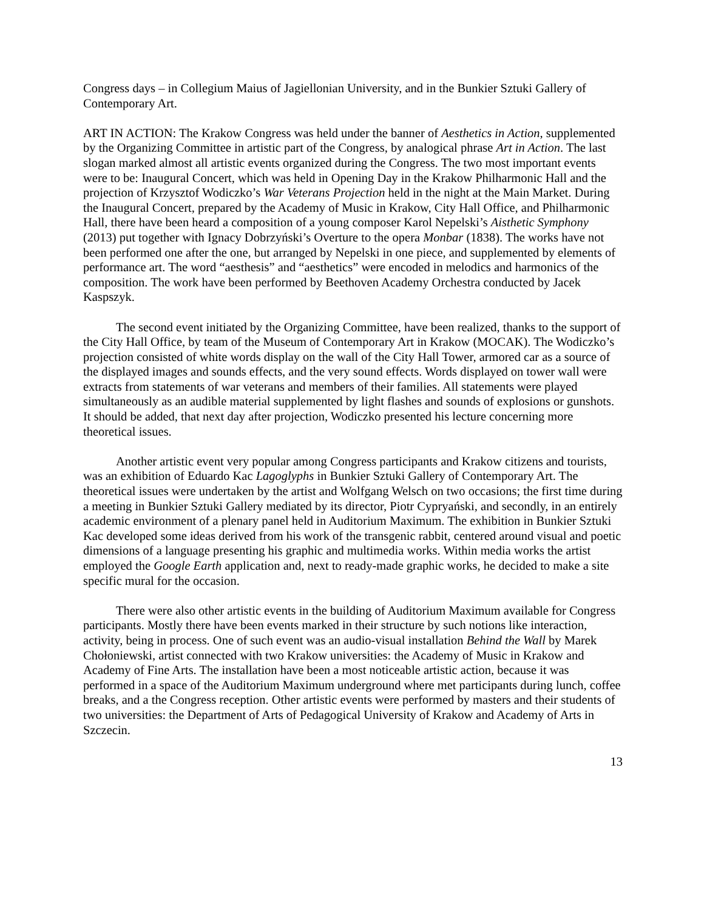Congress days – in Collegium Maius of Jagiellonian University, and in the Bunkier Sztuki Gallery of Contemporary Art.
ART IN ACTION: The Krakow Congress was held under the banner of Aesthetics in Action, supplemented by the Organizing Committee in artistic part of the Congress, by analogical phrase Art in Action. The last slogan marked almost all artistic events organized during the Congress. The two most important events were to be: Inaugural Concert, which was held in Opening Day in the Krakow Philharmonic Hall and the projection of Krzysztof Wodiczko’s War Veterans Projection held in the night at the Main Market. During the Inaugural Concert, prepared by the Academy of Music in Krakow, City Hall Office, and Philharmonic Hall, there have been heard a composition of a young composer Karol Nepelski’s Aisthetic Symphony (2013) put together with Ignacy Dobrzyński’s Overture to the opera Monbar (1838). The works have not been performed one after the one, but arranged by Nepelski in one piece, and supplemented by elements of performance art. The word “aesthesis” and “aesthetics” were encoded in melodics and harmonics of the composition. The work have been performed by Beethoven Academy Orchestra conducted by Jacek Kaspszyk.
The second event initiated by the Organizing Committee, have been realized, thanks to the support of the City Hall Office, by team of the Museum of Contemporary Art in Krakow (MOCAK). The Wodiczko’s projection consisted of white words display on the wall of the City Hall Tower, armored car as a source of the displayed images and sounds effects, and the very sound effects. Words displayed on tower wall were extracts from statements of war veterans and members of their families. All statements were played simultaneously as an audible material supplemented by light flashes and sounds of explosions or gunshots. It should be added, that next day after projection, Wodiczko presented his lecture concerning more theoretical issues.
Another artistic event very popular among Congress participants and Krakow citizens and tourists, was an exhibition of Eduardo Kac Lagoglyphs in Bunkier Sztuki Gallery of Contemporary Art. The theoretical issues were undertaken by the artist and Wolfgang Welsch on two occasions; the first time during a meeting in Bunkier Sztuki Gallery mediated by its director, Piotr Cypryański, and secondly, in an entirely academic environment of a plenary panel held in Auditorium Maximum. The exhibition in Bunkier Sztuki Kac developed some ideas derived from his work of the transgenic rabbit, centered around visual and poetic dimensions of a language presenting his graphic and multimedia works. Within media works the artist employed the Google Earth application and, next to ready-made graphic works, he decided to make a site specific mural for the occasion.
There were also other artistic events in the building of Auditorium Maximum available for Congress participants. Mostly there have been events marked in their structure by such notions like interaction, activity, being in process. One of such event was an audio-visual installation Behind the Wall by Marek Chołoniewski, artist connected with two Krakow universities: the Academy of Music in Krakow and Academy of Fine Arts. The installation have been a most noticeable artistic action, because it was performed in a space of the Auditorium Maximum underground where met participants during lunch, coffee breaks, and a the Congress reception. Other artistic events were performed by masters and their students of two universities: the Department of Arts of Pedagogical University of Krakow and Academy of Arts in Szczecin.
13